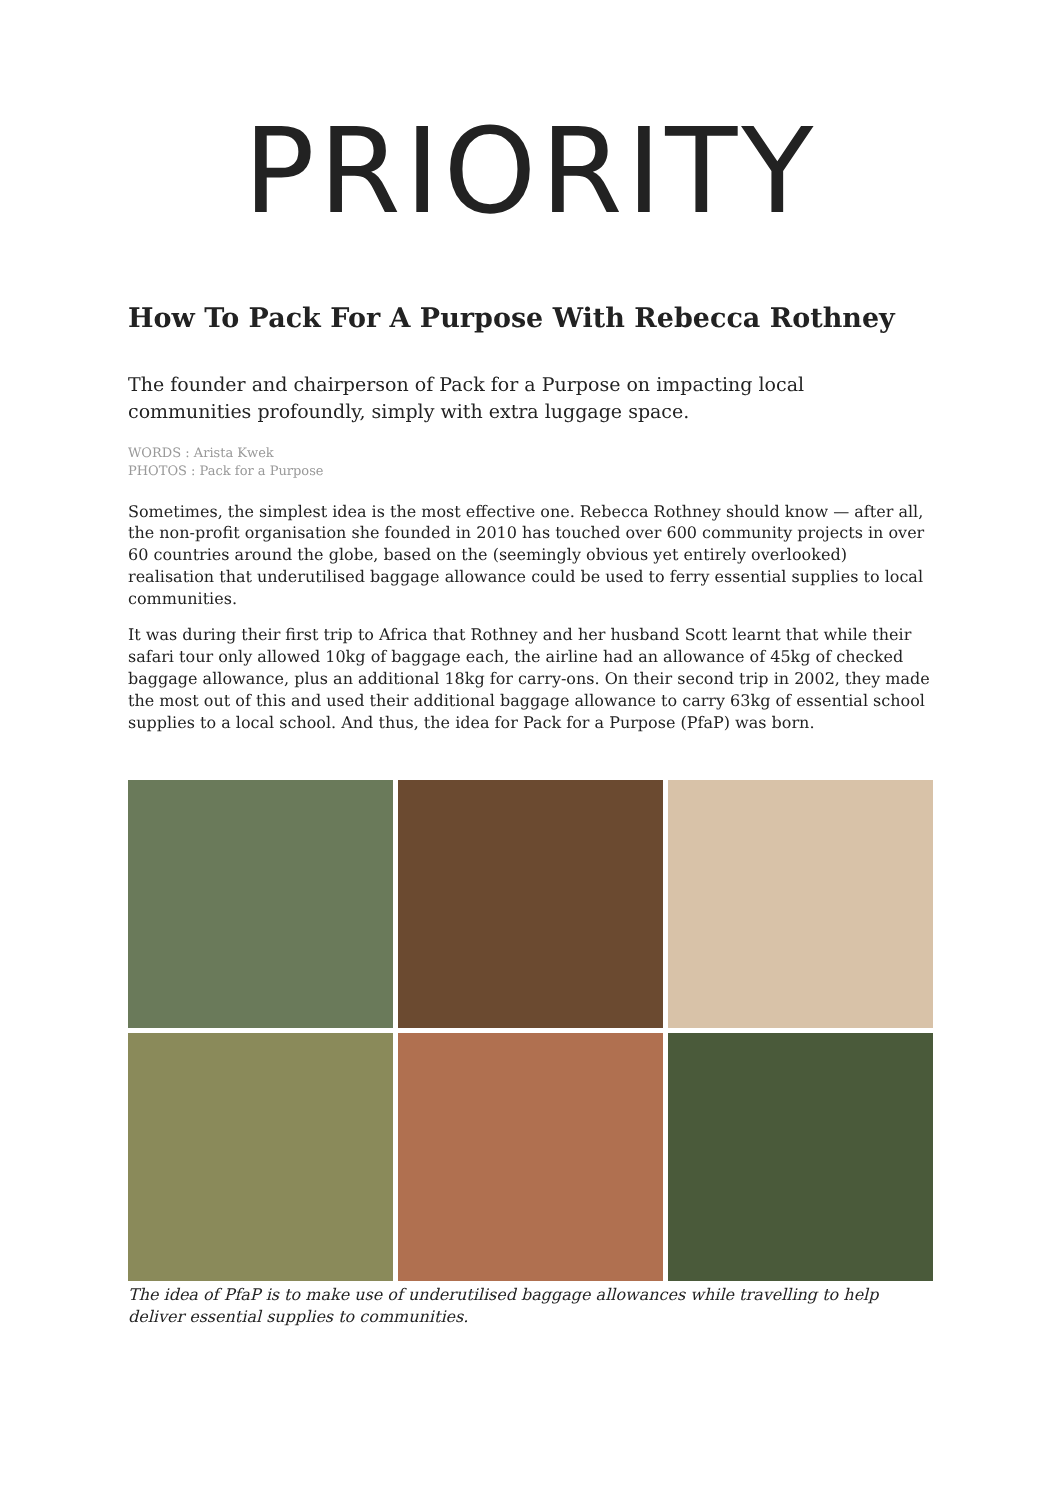PRIORITY
How To Pack For A Purpose With Rebecca Rothney
The founder and chairperson of Pack for a Purpose on impacting local communities profoundly, simply with extra luggage space.
WORDS : Arista Kwek
PHOTOS : Pack for a Purpose
Sometimes, the simplest idea is the most effective one. Rebecca Rothney should know — after all, the non-profit organisation she founded in 2010 has touched over 600 community projects in over 60 countries around the globe, based on the (seemingly obvious yet entirely overlooked) realisation that underutilised baggage allowance could be used to ferry essential supplies to local communities.
It was during their first trip to Africa that Rothney and her husband Scott learnt that while their safari tour only allowed 10kg of baggage each, the airline had an allowance of 45kg of checked baggage allowance, plus an additional 18kg for carry-ons. On their second trip in 2002, they made the most out of this and used their additional baggage allowance to carry 63kg of essential school supplies to a local school. And thus, the idea for Pack for a Purpose (PfaP) was born.
The idea of PfaP is to make use of underutilised baggage allowances while travelling to help deliver essential supplies to communities.